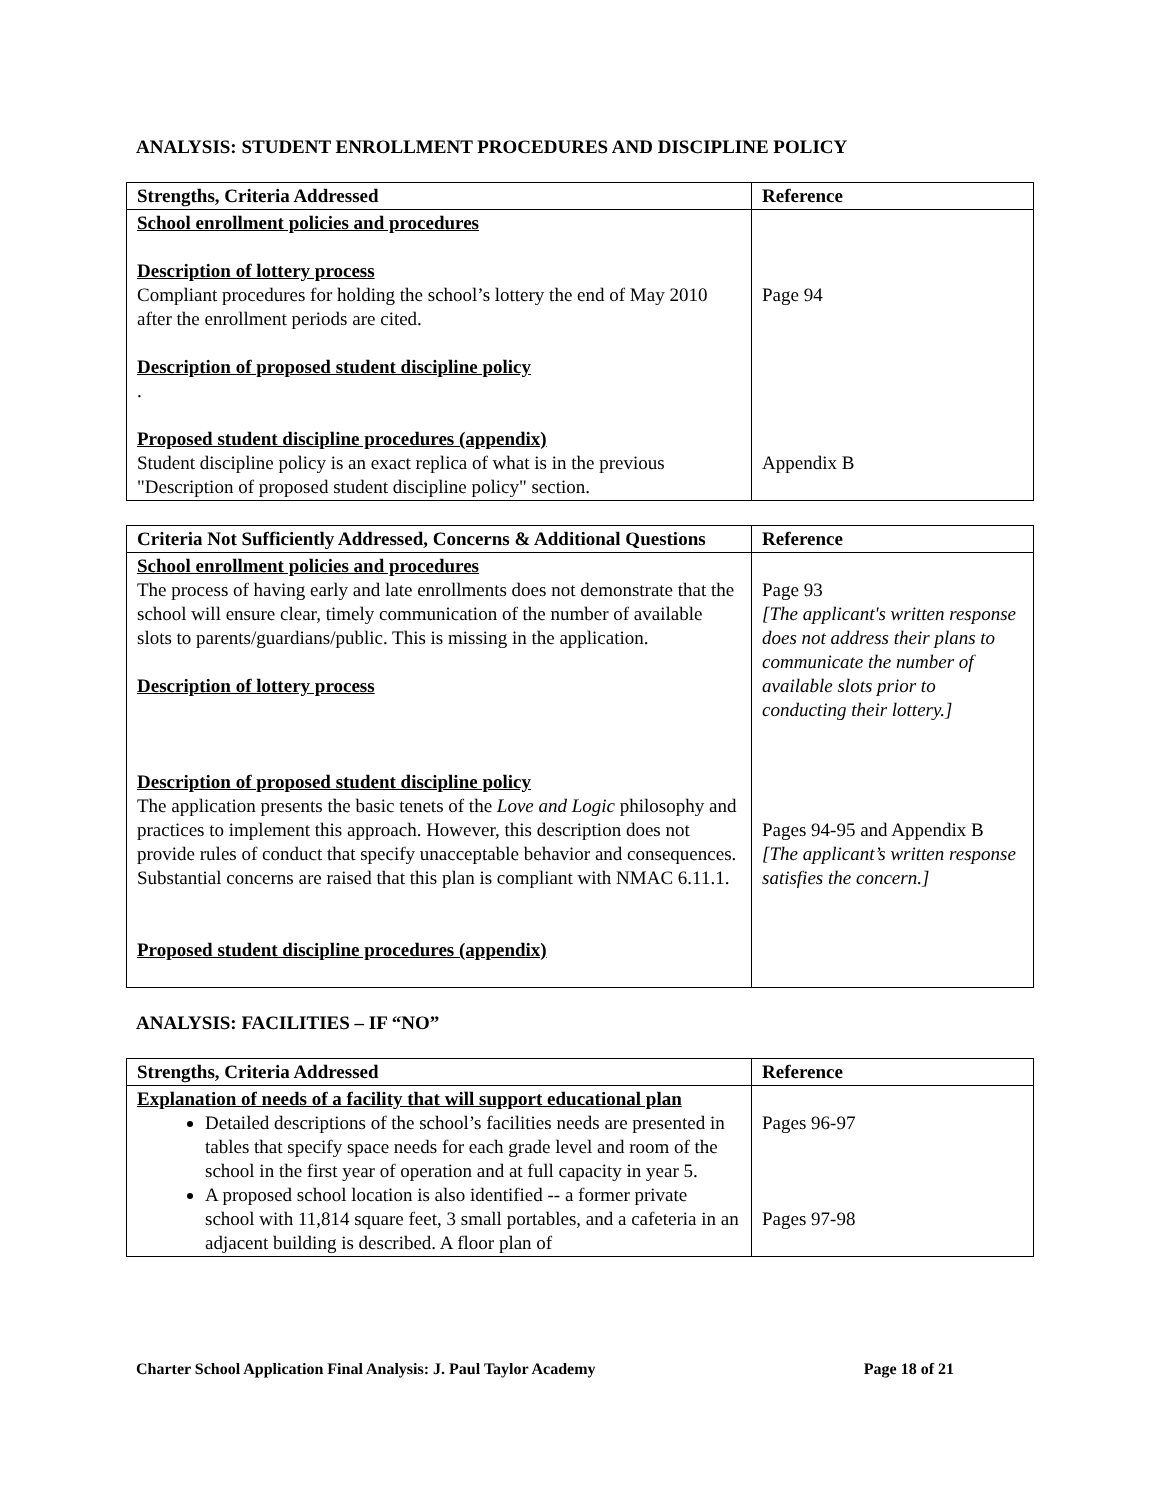ANALYSIS: STUDENT ENROLLMENT PROCEDURES AND DISCIPLINE POLICY
| Strengths, Criteria Addressed | Reference |
| --- | --- |
| School enrollment policies and procedures Description of lottery process Compliant procedures for holding the school’s lottery the end of May 2010 after the enrollment periods are cited. Description of proposed student discipline policy . Proposed student discipline procedures (appendix) Student discipline policy is an exact replica of what is in the previous "Description of proposed student discipline policy" section. | Page 94 Appendix B |
| Criteria Not Sufficiently Addressed, Concerns & Additional Questions | Reference |
| --- | --- |
| School enrollment policies and procedures The process of having early and late enrollments does not demonstrate that the school will ensure clear, timely communication of the number of available slots to parents/guardians/public. This is missing in the application. Description of lottery process Description of proposed student discipline policy The application presents the basic tenets of the Love and Logic philosophy and practices to implement this approach. However, this description does not provide rules of conduct that specify unacceptable behavior and consequences. Substantial concerns are raised that this plan is compliant with NMAC 6.11.1. Proposed student discipline procedures (appendix) | Page 93 [The applicant's written response does not address their plans to communicate the number of available slots prior to conducting their lottery.] Pages 94-95 and Appendix B [The applicant’s written response satisfies the concern.] |
ANALYSIS: FACILITIES – IF “NO”
| Strengths, Criteria Addressed | Reference |
| --- | --- |
| Explanation of needs of a facility that will support educational plan Detailed descriptions of the school’s facilities needs are presented in tables that specify space needs for each grade level and room of the school in the first year of operation and at full capacity in year 5. A proposed school location is also identified -- a former private school with 11,814 square feet, 3 small portables, and a cafeteria in an adjacent building is described. A floor plan of | Pages 96-97 Pages 97-98 |
Charter School Application Final Analysis: J. Paul Taylor Academy Page 18 of 21